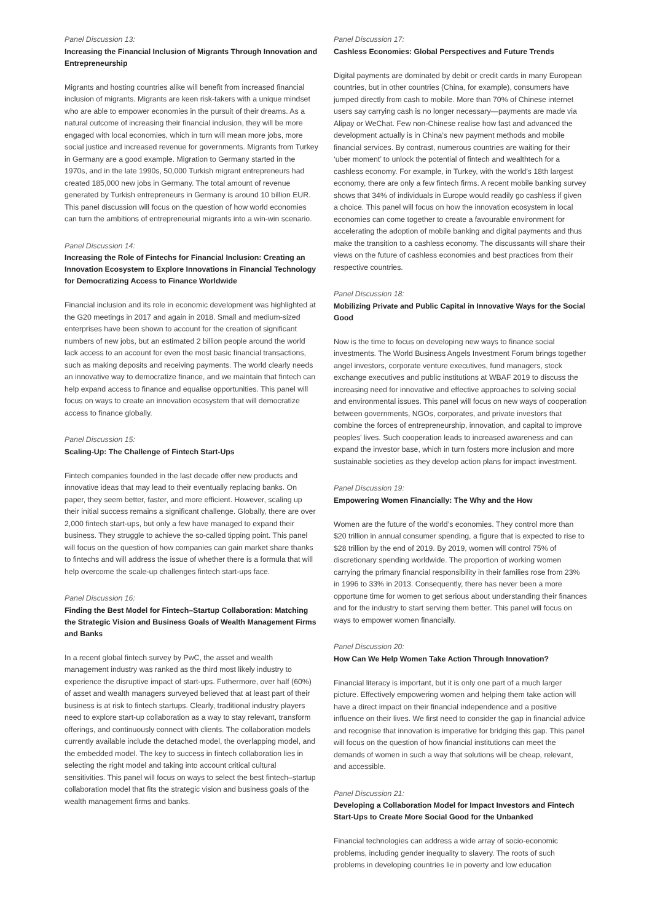Panel Discussion 13:
Increasing the Financial Inclusion of Migrants Through Innovation and Entrepreneurship
Migrants and hosting countries alike will benefit from increased financial inclusion of migrants. Migrants are keen risk-takers with a unique mindset who are able to empower economies in the pursuit of their dreams. As a natural outcome of increasing their financial inclusion, they will be more engaged with local economies, which in turn will mean more jobs, more social justice and increased revenue for governments. Migrants from Turkey in Germany are a good example. Migration to Germany started in the 1970s, and in the late 1990s, 50,000 Turkish migrant entrepreneurs had created 185,000 new jobs in Germany. The total amount of revenue generated by Turkish entrepreneurs in Germany is around 10 billion EUR. This panel discussion will focus on the question of how world economies can turn the ambitions of entrepreneurial migrants into a win-win scenario.
Panel Discussion 14:
Increasing the Role of Fintechs for Financial Inclusion: Creating an Innovation Ecosystem to Explore Innovations in Financial Technology for Democratizing Access to Finance Worldwide
Financial inclusion and its role in economic development was highlighted at the G20 meetings in 2017 and again in 2018. Small and medium-sized enterprises have been shown to account for the creation of significant numbers of new jobs, but an estimated 2 billion people around the world lack access to an account for even the most basic financial transactions, such as making deposits and receiving payments. The world clearly needs an innovative way to democratize finance, and we maintain that fintech can help expand access to finance and equalise opportunities. This panel will focus on ways to create an innovation ecosystem that will democratize access to finance globally.
Panel Discussion 15:
Scaling-Up: The Challenge of Fintech Start-Ups
Fintech companies founded in the last decade offer new products and innovative ideas that may lead to their eventually replacing banks. On paper, they seem better, faster, and more efficient. However, scaling up their initial success remains a significant challenge. Globally, there are over 2,000 fintech start-ups, but only a few have managed to expand their business. They struggle to achieve the so-called tipping point. This panel will focus on the question of how companies can gain market share thanks to fintechs and will address the issue of whether there is a formula that will help overcome the scale-up challenges fintech start-ups face.
Panel Discussion 16:
Finding the Best Model for Fintech–Startup Collaboration: Matching the Strategic Vision and Business Goals of Wealth Management Firms and Banks
In a recent global fintech survey by PwC, the asset and wealth management industry was ranked as the third most likely industry to experience the disruptive impact of start-ups. Futhermore, over half (60%) of asset and wealth managers surveyed believed that at least part of their business is at risk to fintech startups. Clearly, traditional industry players need to explore start-up collaboration as a way to stay relevant, transform offerings, and continuously connect with clients. The collaboration models currently available include the detached model, the overlapping model, and the embedded model. The key to success in fintech collaboration lies in selecting the right model and taking into account critical cultural sensitivities. This panel will focus on ways to select the best fintech–startup collaboration model that fits the strategic vision and business goals of the wealth management firms and banks.
Panel Discussion 17:
Cashless Economies: Global Perspectives and Future Trends
Digital payments are dominated by debit or credit cards in many European countries, but in other countries (China, for example), consumers have jumped directly from cash to mobile. More than 70% of Chinese internet users say carrying cash is no longer necessary—payments are made via Alipay or WeChat. Few non-Chinese realise how fast and advanced the development actually is in China’s new payment methods and mobile financial services. By contrast, numerous countries are waiting for their ‘uber moment’ to unlock the potential of fintech and wealthtech for a cashless economy. For example, in Turkey, with the world’s 18th largest economy, there are only a few fintech firms. A recent mobile banking survey shows that 34% of individuals in Europe would readily go cashless if given a choice. This panel will focus on how the innovation ecosystem in local economies can come together to create a favourable environment for accelerating the adoption of mobile banking and digital payments and thus make the transition to a cashless economy. The discussants will share their views on the future of cashless economies and best practices from their respective countries.
Panel Discussion 18:
Mobilizing Private and Public Capital in Innovative Ways for the Social Good
Now is the time to focus on developing new ways to finance social investments. The World Business Angels Investment Forum brings together angel investors, corporate venture executives, fund managers, stock exchange executives and public institutions at WBAF 2019 to discuss the increasing need for innovative and effective approaches to solving social and environmental issues. This panel will focus on new ways of cooperation between governments, NGOs, corporates, and private investors that combine the forces of entrepreneurship, innovation, and capital to improve peoples’ lives. Such cooperation leads to increased awareness and can expand the investor base, which in turn fosters more inclusion and more sustainable societies as they develop action plans for impact investment.
Panel Discussion 19:
Empowering Women Financially: The Why and the How
Women are the future of the world’s economies. They control more than $20 trillion in annual consumer spending, a figure that is expected to rise to $28 trillion by the end of 2019. By 2019, women will control 75% of discretionary spending worldwide. The proportion of working women carrying the primary financial responsibility in their families rose from 23% in 1996 to 33% in 2013. Consequently, there has never been a more opportune time for women to get serious about understanding their finances and for the industry to start serving them better. This panel will focus on ways to empower women financially.
Panel Discussion 20:
How Can We Help Women Take Action Through Innovation?
Financial literacy is important, but it is only one part of a much larger picture. Effectively empowering women and helping them take action will have a direct impact on their financial independence and a positive influence on their lives. We first need to consider the gap in financial advice and recognise that innovation is imperative for bridging this gap. This panel will focus on the question of how financial institutions can meet the demands of women in such a way that solutions will be cheap, relevant, and accessible.
Panel Discussion 21:
Developing a Collaboration Model for Impact Investors and Fintech Start-Ups to Create More Social Good for the Unbanked
Financial technologies can address a wide array of socio-economic problems, including gender inequality to slavery. The roots of such problems in developing countries lie in poverty and low education